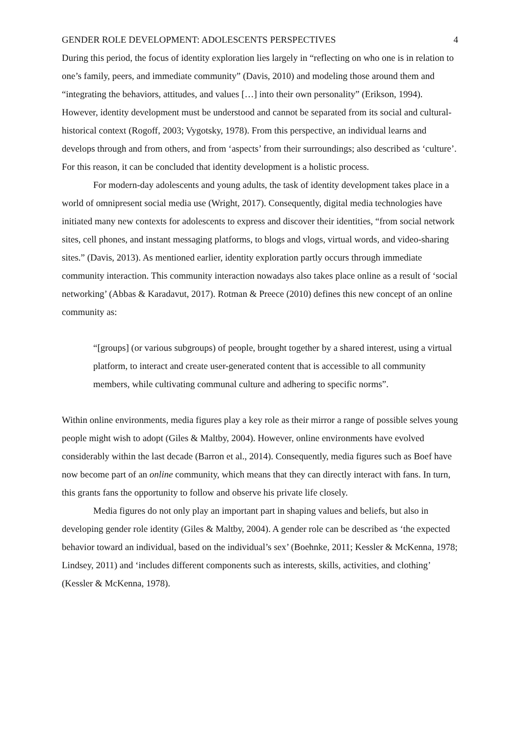GENDER ROLE DEVELOPMENT: ADOLESCENTS PERSPECTIVES 4
During this period, the focus of identity exploration lies largely in “reflecting on who one is in relation to one’s family, peers, and immediate community” (Davis, 2010) and modeling those around them and “integrating the behaviors, attitudes, and values […] into their own personality” (Erikson, 1994). However, identity development must be understood and cannot be separated from its social and cultural-historical context (Rogoff, 2003; Vygotsky, 1978). From this perspective, an individual learns and develops through and from others, and from ‘aspects’ from their surroundings; also described as ‘culture’. For this reason, it can be concluded that identity development is a holistic process.
For modern-day adolescents and young adults, the task of identity development takes place in a world of omnipresent social media use (Wright, 2017). Consequently, digital media technologies have initiated many new contexts for adolescents to express and discover their identities, “from social network sites, cell phones, and instant messaging platforms, to blogs and vlogs, virtual words, and video-sharing sites.” (Davis, 2013). As mentioned earlier, identity exploration partly occurs through immediate community interaction. This community interaction nowadays also takes place online as a result of ‘social networking’ (Abbas & Karadavut, 2017). Rotman & Preece (2010) defines this new concept of an online community as:
“[groups] (or various subgroups) of people, brought together by a shared interest, using a virtual platform, to interact and create user-generated content that is accessible to all community members, while cultivating communal culture and adhering to specific norms”.
Within online environments, media figures play a key role as their mirror a range of possible selves young people might wish to adopt (Giles & Maltby, 2004). However, online environments have evolved considerably within the last decade (Barron et al., 2014). Consequently, media figures such as Boef have now become part of an online community, which means that they can directly interact with fans. In turn, this grants fans the opportunity to follow and observe his private life closely.
Media figures do not only play an important part in shaping values and beliefs, but also in developing gender role identity (Giles & Maltby, 2004). A gender role can be described as ‘the expected behavior toward an individual, based on the individual’s sex’ (Boehnke, 2011; Kessler & McKenna, 1978; Lindsey, 2011) and ‘includes different components such as interests, skills, activities, and clothing’ (Kessler & McKenna, 1978).